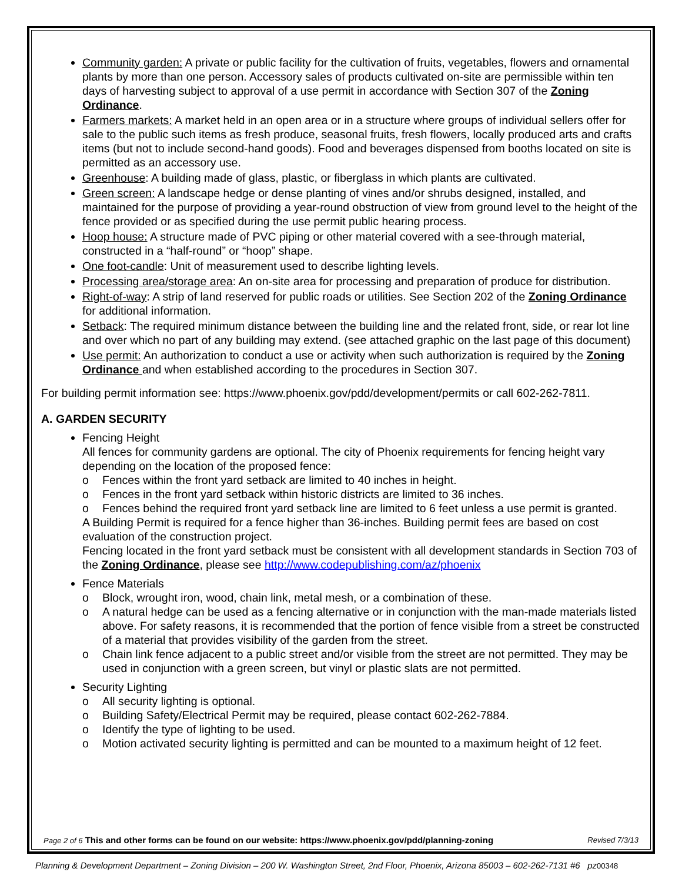Community garden: A private or public facility for the cultivation of fruits, vegetables, flowers and ornamental plants by more than one person. Accessory sales of products cultivated on-site are permissible within ten days of harvesting subject to approval of a use permit in accordance with Section 307 of the Zoning Ordinance.
Farmers markets: A market held in an open area or in a structure where groups of individual sellers offer for sale to the public such items as fresh produce, seasonal fruits, fresh flowers, locally produced arts and crafts items (but not to include second-hand goods). Food and beverages dispensed from booths located on site is permitted as an accessory use.
Greenhouse: A building made of glass, plastic, or fiberglass in which plants are cultivated.
Green screen: A landscape hedge or dense planting of vines and/or shrubs designed, installed, and maintained for the purpose of providing a year-round obstruction of view from ground level to the height of the fence provided or as specified during the use permit public hearing process.
Hoop house: A structure made of PVC piping or other material covered with a see-through material, constructed in a “half-round” or “hoop” shape.
One foot-candle: Unit of measurement used to describe lighting levels.
Processing area/storage area: An on-site area for processing and preparation of produce for distribution.
Right-of-way: A strip of land reserved for public roads or utilities. See Section 202 of the Zoning Ordinance for additional information.
Setback: The required minimum distance between the building line and the related front, side, or rear lot line and over which no part of any building may extend. (see attached graphic on the last page of this document)
Use permit: An authorization to conduct a use or activity when such authorization is required by the Zoning Ordinance and when established according to the procedures in Section 307.
For building permit information see: https://www.phoenix.gov/pdd/development/permits or call 602-262-7811.
A. GARDEN SECURITY
Fencing Height
All fences for community gardens are optional. The city of Phoenix requirements for fencing height vary depending on the location of the proposed fence:
o Fences within the front yard setback are limited to 40 inches in height.
o Fences in the front yard setback within historic districts are limited to 36 inches.
o Fences behind the required front yard setback line are limited to 6 feet unless a use permit is granted.
A Building Permit is required for a fence higher than 36-inches. Building permit fees are based on cost evaluation of the construction project.
Fencing located in the front yard setback must be consistent with all development standards in Section 703 of the Zoning Ordinance, please see http://www.codepublishing.com/az/phoenix
Fence Materials
o Block, wrought iron, wood, chain link, metal mesh, or a combination of these.
o A natural hedge can be used as a fencing alternative or in conjunction with the man-made materials listed above. For safety reasons, it is recommended that the portion of fence visible from a street be constructed of a material that provides visibility of the garden from the street.
o Chain link fence adjacent to a public street and/or visible from the street are not permitted. They may be used in conjunction with a green screen, but vinyl or plastic slats are not permitted.
Security Lighting
o All security lighting is optional.
o Building Safety/Electrical Permit may be required, please contact 602-262-7884.
o Identify the type of lighting to be used.
o Motion activated security lighting is permitted and can be mounted to a maximum height of 12 feet.
Page 2 of 6 This and other forms can be found on our website: https://www.phoenix.gov/pdd/planning-zoning Revised 7/3/13
Planning & Development Department – Zoning Division – 200 W. Washington Street, 2nd Floor, Phoenix, Arizona 85003 – 602-262-7131 #6 pz00348